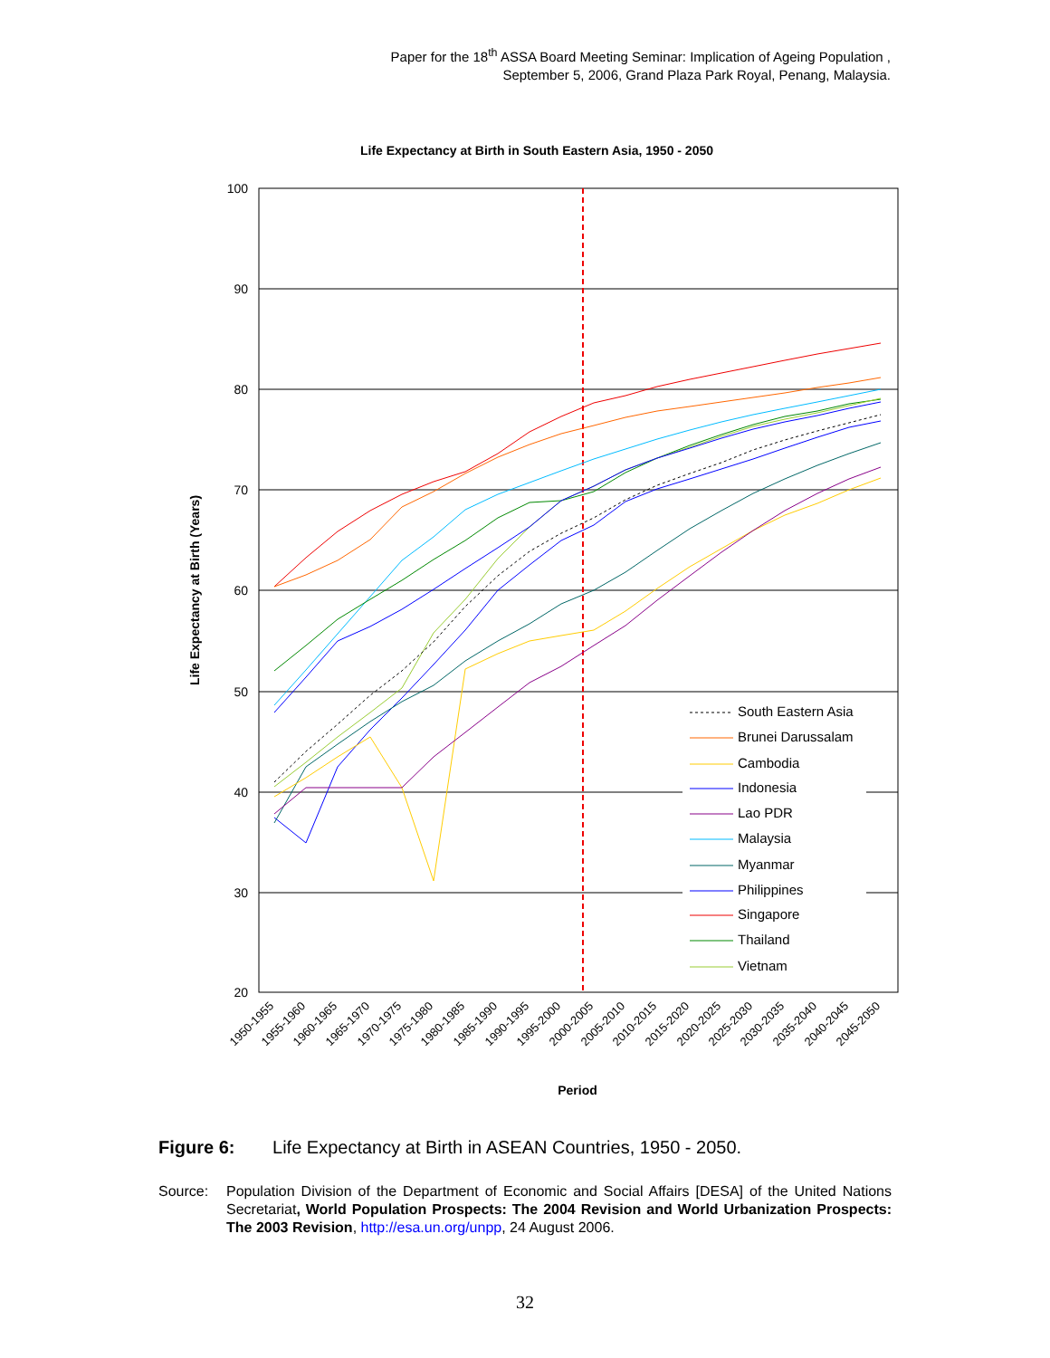Paper for the 18<sup>th</sup> ASSA Board Meeting Seminar: Implication of Ageing Population ,
September 5, 2006, Grand Plaza Park Royal, Penang, Malaysia.
Life Expectancy at Birth in South Eastern Asia, 1950 - 2050
100
90
80
70
60
50
40
30
20
1950-1955
1955-1960
1960-1965
1965-1970
1970-1975
1975-1980
1980-1985
1985-1990
1990-1995
1995-2000
2000-2005
2005-2010
2010-2015
2015-2020
2020-2025
2025-2030
2030-2035
2035-2040
2040-2045
2045-2050
Period
Life Expectancy at Birth (Years)
South Eastern Asia
Brunei Darussalam
Cambodia
Indonesia
Lao PDR
Malaysia
Myanmar
Philippines
Singapore
Thailand
Vietnam
Figure 6: Life Expectancy at Birth in ASEAN Countries, 1950 - 2050.
Source: Population Division of the Department of Economic and Social Affairs [DESA] of the United Nations Secretariat, World Population Prospects: The 2004 Revision and World Urbanization Prospects: The 2003 Revision, http://esa.un.org/unpp, 24 August 2006.
32